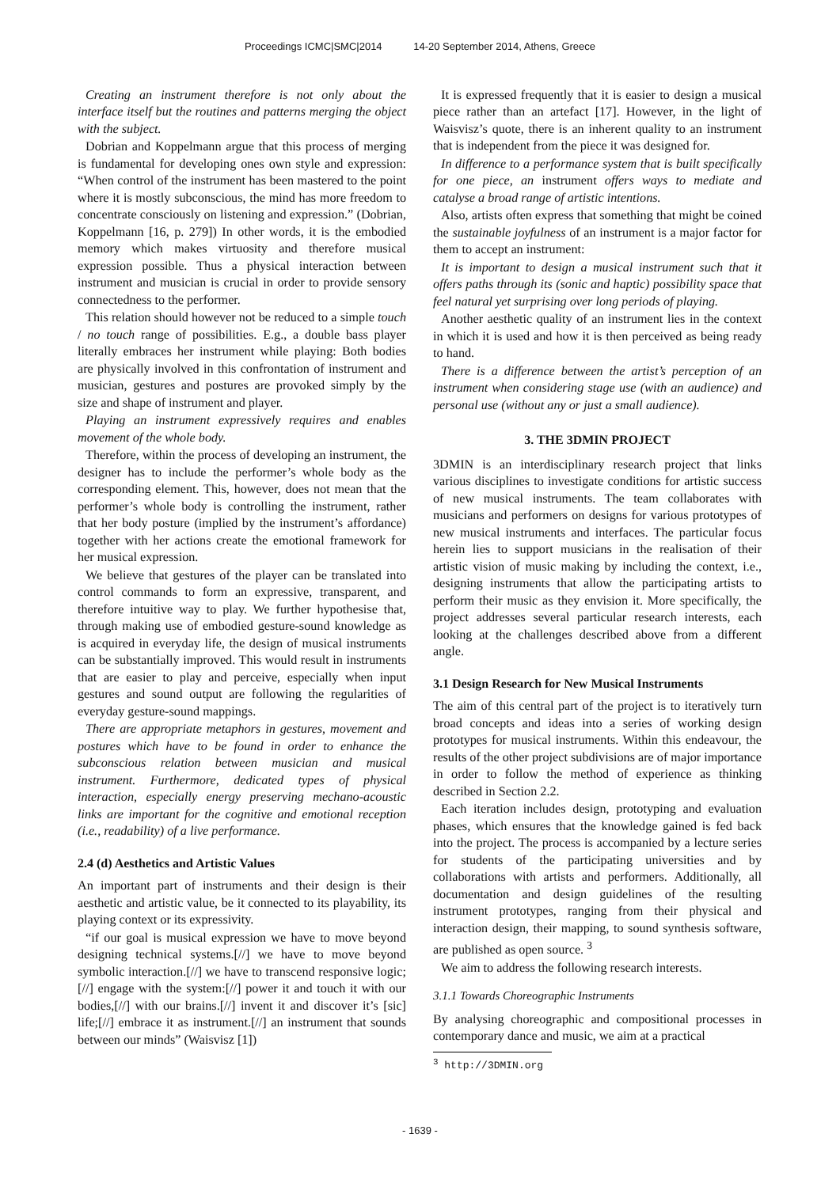Proceedings ICMC|SMC|2014 14-20 September 2014, Athens, Greece
Creating an instrument therefore is not only about the interface itself but the routines and patterns merging the object with the subject.
Dobrian and Koppelmann argue that this process of merging is fundamental for developing ones own style and expression: “When control of the instrument has been mastered to the point where it is mostly subconscious, the mind has more freedom to concentrate consciously on listening and expression.” (Dobrian, Koppelmann [16, p. 279]) In other words, it is the embodied memory which makes virtuosity and therefore musical expression possible. Thus a physical interaction between instrument and musician is crucial in order to provide sensory connectedness to the performer.
This relation should however not be reduced to a simple touch / no touch range of possibilities. E.g., a double bass player literally embraces her instrument while playing: Both bodies are physically involved in this confrontation of instrument and musician, gestures and postures are provoked simply by the size and shape of instrument and player.
Playing an instrument expressively requires and enables movement of the whole body.
Therefore, within the process of developing an instrument, the designer has to include the performer’s whole body as the corresponding element. This, however, does not mean that the performer’s whole body is controlling the instrument, rather that her body posture (implied by the instrument’s affordance) together with her actions create the emotional framework for her musical expression.
We believe that gestures of the player can be translated into control commands to form an expressive, transparent, and therefore intuitive way to play. We further hypothesise that, through making use of embodied gesture-sound knowledge as is acquired in everyday life, the design of musical instruments can be substantially improved. This would result in instruments that are easier to play and perceive, especially when input gestures and sound output are following the regularities of everyday gesture-sound mappings.
There are appropriate metaphors in gestures, movement and postures which have to be found in order to enhance the subconscious relation between musician and musical instrument. Furthermore, dedicated types of physical interaction, especially energy preserving mechano-acoustic links are important for the cognitive and emotional reception (i.e., readability) of a live performance.
2.4 (d) Aesthetics and Artistic Values
An important part of instruments and their design is their aesthetic and artistic value, be it connected to its playability, its playing context or its expressivity.
“if our goal is musical expression we have to move beyond designing technical systems.[//] we have to move beyond symbolic interaction.[//] we have to transcend responsive logic;[//] engage with the system:[//] power it and touch it with our bodies,[//] with our brains.[//] invent it and discover it’s [sic] life;[//] embrace it as instrument.[//] an instrument that sounds between our minds” (Waisvisz [1])
It is expressed frequently that it is easier to design a musical piece rather than an artefact [17]. However, in the light of Waisvisz’s quote, there is an inherent quality to an instrument that is independent from the piece it was designed for.
In difference to a performance system that is built specifically for one piece, an instrument offers ways to mediate and catalyse a broad range of artistic intentions.
Also, artists often express that something that might be coined the sustainable joyfulness of an instrument is a major factor for them to accept an instrument:
It is important to design a musical instrument such that it offers paths through its (sonic and haptic) possibility space that feel natural yet surprising over long periods of playing.
Another aesthetic quality of an instrument lies in the context in which it is used and how it is then perceived as being ready to hand.
There is a difference between the artist’s perception of an instrument when considering stage use (with an audience) and personal use (without any or just a small audience).
3. THE 3DMIN PROJECT
3DMIN is an interdisciplinary research project that links various disciplines to investigate conditions for artistic success of new musical instruments. The team collaborates with musicians and performers on designs for various prototypes of new musical instruments and interfaces. The particular focus herein lies to support musicians in the realisation of their artistic vision of music making by including the context, i.e., designing instruments that allow the participating artists to perform their music as they envision it. More specifically, the project addresses several particular research interests, each looking at the challenges described above from a different angle.
3.1 Design Research for New Musical Instruments
The aim of this central part of the project is to iteratively turn broad concepts and ideas into a series of working design prototypes for musical instruments. Within this endeavour, the results of the other project subdivisions are of major importance in order to follow the method of experience as thinking described in Section 2.2.
Each iteration includes design, prototyping and evaluation phases, which ensures that the knowledge gained is fed back into the project. The process is accompanied by a lecture series for students of the participating universities and by collaborations with artists and performers. Additionally, all documentation and design guidelines of the resulting instrument prototypes, ranging from their physical and interaction design, their mapping, to sound synthesis software, are published as open source. <sup>3</sup>
We aim to address the following research interests.
3.1.1 Towards Choreographic Instruments
By analysing choreographic and compositional processes in contemporary dance and music, we aim at a practical
<sup>3</sup> http://3DMIN.org
- 1639 -